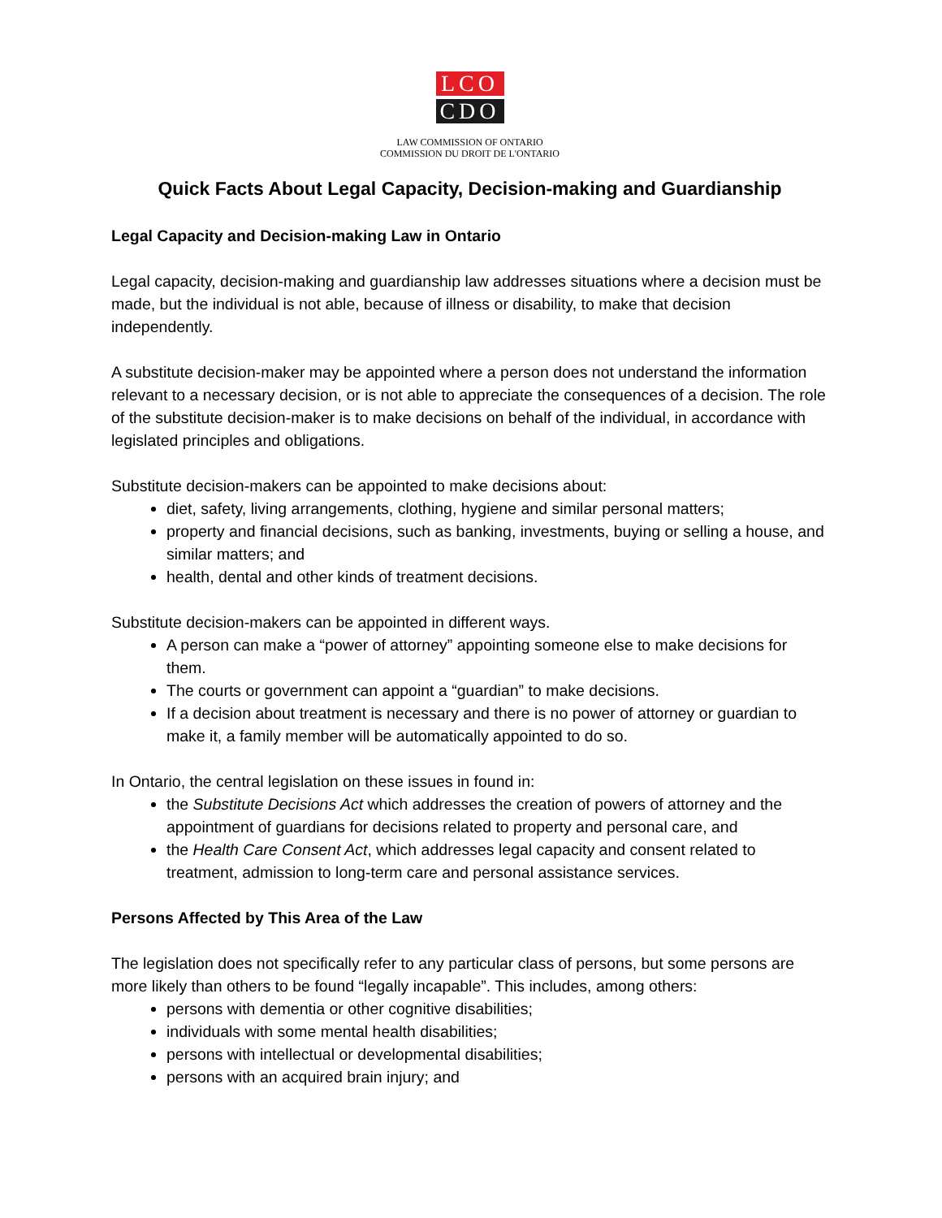LCO
CDO
LAW COMMISSION OF ONTARIO
COMMISSION DU DROIT DE L'ONTARIO
Quick Facts About Legal Capacity, Decision-making and Guardianship
Legal Capacity and Decision-making Law in Ontario
Legal capacity, decision-making and guardianship law addresses situations where a decision must be made, but the individual is not able, because of illness or disability, to make that decision independently.
A substitute decision-maker may be appointed where a person does not understand the information relevant to a necessary decision, or is not able to appreciate the consequences of a decision. The role of the substitute decision-maker is to make decisions on behalf of the individual, in accordance with legislated principles and obligations.
Substitute decision-makers can be appointed to make decisions about:
diet, safety, living arrangements, clothing, hygiene and similar personal matters;
property and financial decisions, such as banking, investments, buying or selling a house, and similar matters; and
health, dental and other kinds of treatment decisions.
Substitute decision-makers can be appointed in different ways.
A person can make a “power of attorney” appointing someone else to make decisions for them.
The courts or government can appoint a “guardian” to make decisions.
If a decision about treatment is necessary and there is no power of attorney or guardian to make it, a family member will be automatically appointed to do so.
In Ontario, the central legislation on these issues in found in:
the Substitute Decisions Act which addresses the creation of powers of attorney and the appointment of guardians for decisions related to property and personal care, and
the Health Care Consent Act, which addresses legal capacity and consent related to treatment, admission to long-term care and personal assistance services.
Persons Affected by This Area of the Law
The legislation does not specifically refer to any particular class of persons, but some persons are more likely than others to be found “legally incapable”. This includes, among others:
persons with dementia or other cognitive disabilities;
individuals with some mental health disabilities;
persons with intellectual or developmental disabilities;
persons with an acquired brain injury; and